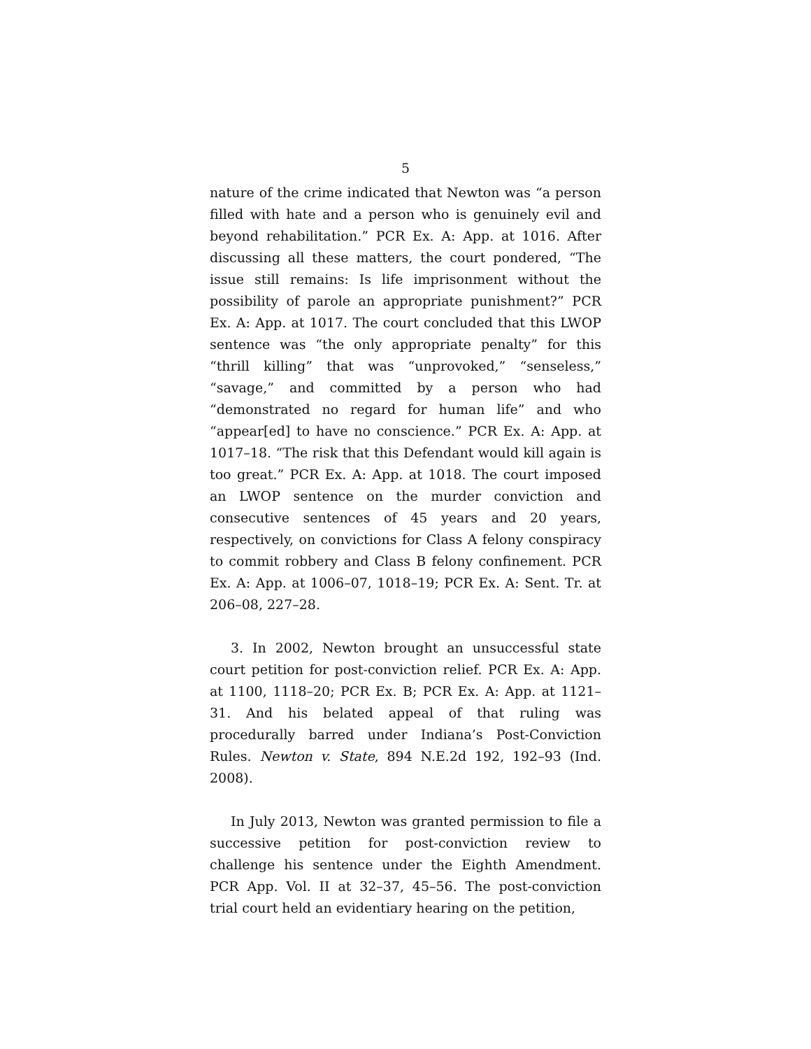5
nature of the crime indicated that Newton was “a person filled with hate and a person who is genuinely evil and beyond rehabilitation.” PCR Ex. A: App. at 1016. After discussing all these matters, the court pondered, “The issue still remains: Is life imprisonment without the possibility of parole an appropriate punishment?” PCR Ex. A: App. at 1017. The court concluded that this LWOP sentence was “the only appropriate penalty” for this “thrill killing” that was “unprovoked,” “senseless,” “savage,” and committed by a person who had “demonstrated no regard for human life” and who “appear[ed] to have no conscience.” PCR Ex. A: App. at 1017–18. “The risk that this Defendant would kill again is too great.” PCR Ex. A: App. at 1018. The court imposed an LWOP sentence on the murder conviction and consecutive sentences of 45 years and 20 years, respectively, on convictions for Class A felony conspiracy to commit robbery and Class B felony confinement. PCR Ex. A: App. at 1006–07, 1018–19; PCR Ex. A: Sent. Tr. at 206–08, 227–28.
3. In 2002, Newton brought an unsuccessful state court petition for post-conviction relief. PCR Ex. A: App. at 1100, 1118–20; PCR Ex. B; PCR Ex. A: App. at 1121–31. And his belated appeal of that ruling was procedurally barred under Indiana’s Post-Conviction Rules. Newton v. State, 894 N.E.2d 192, 192–93 (Ind. 2008).
In July 2013, Newton was granted permission to file a successive petition for post-conviction review to challenge his sentence under the Eighth Amendment. PCR App. Vol. II at 32–37, 45–56. The post-conviction trial court held an evidentiary hearing on the petition,